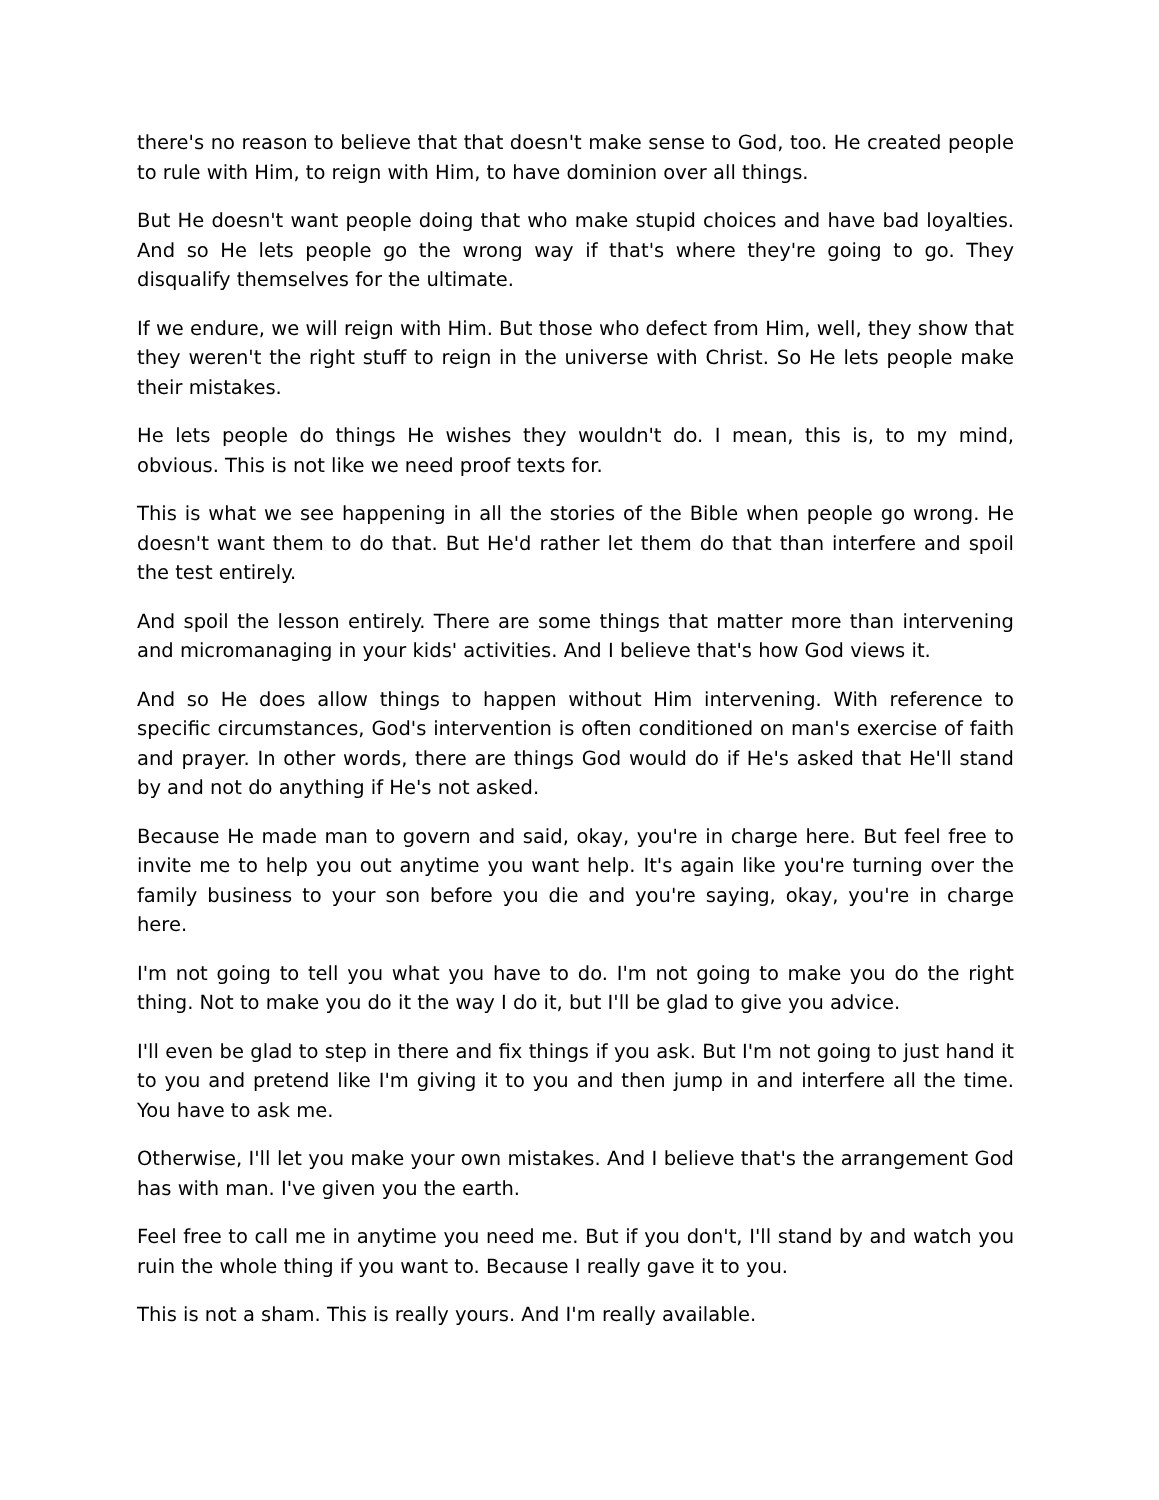there's no reason to believe that that doesn't make sense to God, too. He created people to rule with Him, to reign with Him, to have dominion over all things.
But He doesn't want people doing that who make stupid choices and have bad loyalties. And so He lets people go the wrong way if that's where they're going to go. They disqualify themselves for the ultimate.
If we endure, we will reign with Him. But those who defect from Him, well, they show that they weren't the right stuff to reign in the universe with Christ. So He lets people make their mistakes.
He lets people do things He wishes they wouldn't do. I mean, this is, to my mind, obvious. This is not like we need proof texts for.
This is what we see happening in all the stories of the Bible when people go wrong. He doesn't want them to do that. But He'd rather let them do that than interfere and spoil the test entirely.
And spoil the lesson entirely. There are some things that matter more than intervening and micromanaging in your kids' activities. And I believe that's how God views it.
And so He does allow things to happen without Him intervening. With reference to specific circumstances, God's intervention is often conditioned on man's exercise of faith and prayer. In other words, there are things God would do if He's asked that He'll stand by and not do anything if He's not asked.
Because He made man to govern and said, okay, you're in charge here. But feel free to invite me to help you out anytime you want help. It's again like you're turning over the family business to your son before you die and you're saying, okay, you're in charge here.
I'm not going to tell you what you have to do. I'm not going to make you do the right thing. Not to make you do it the way I do it, but I'll be glad to give you advice.
I'll even be glad to step in there and fix things if you ask. But I'm not going to just hand it to you and pretend like I'm giving it to you and then jump in and interfere all the time. You have to ask me.
Otherwise, I'll let you make your own mistakes. And I believe that's the arrangement God has with man. I've given you the earth.
Feel free to call me in anytime you need me. But if you don't, I'll stand by and watch you ruin the whole thing if you want to. Because I really gave it to you.
This is not a sham. This is really yours. And I'm really available.